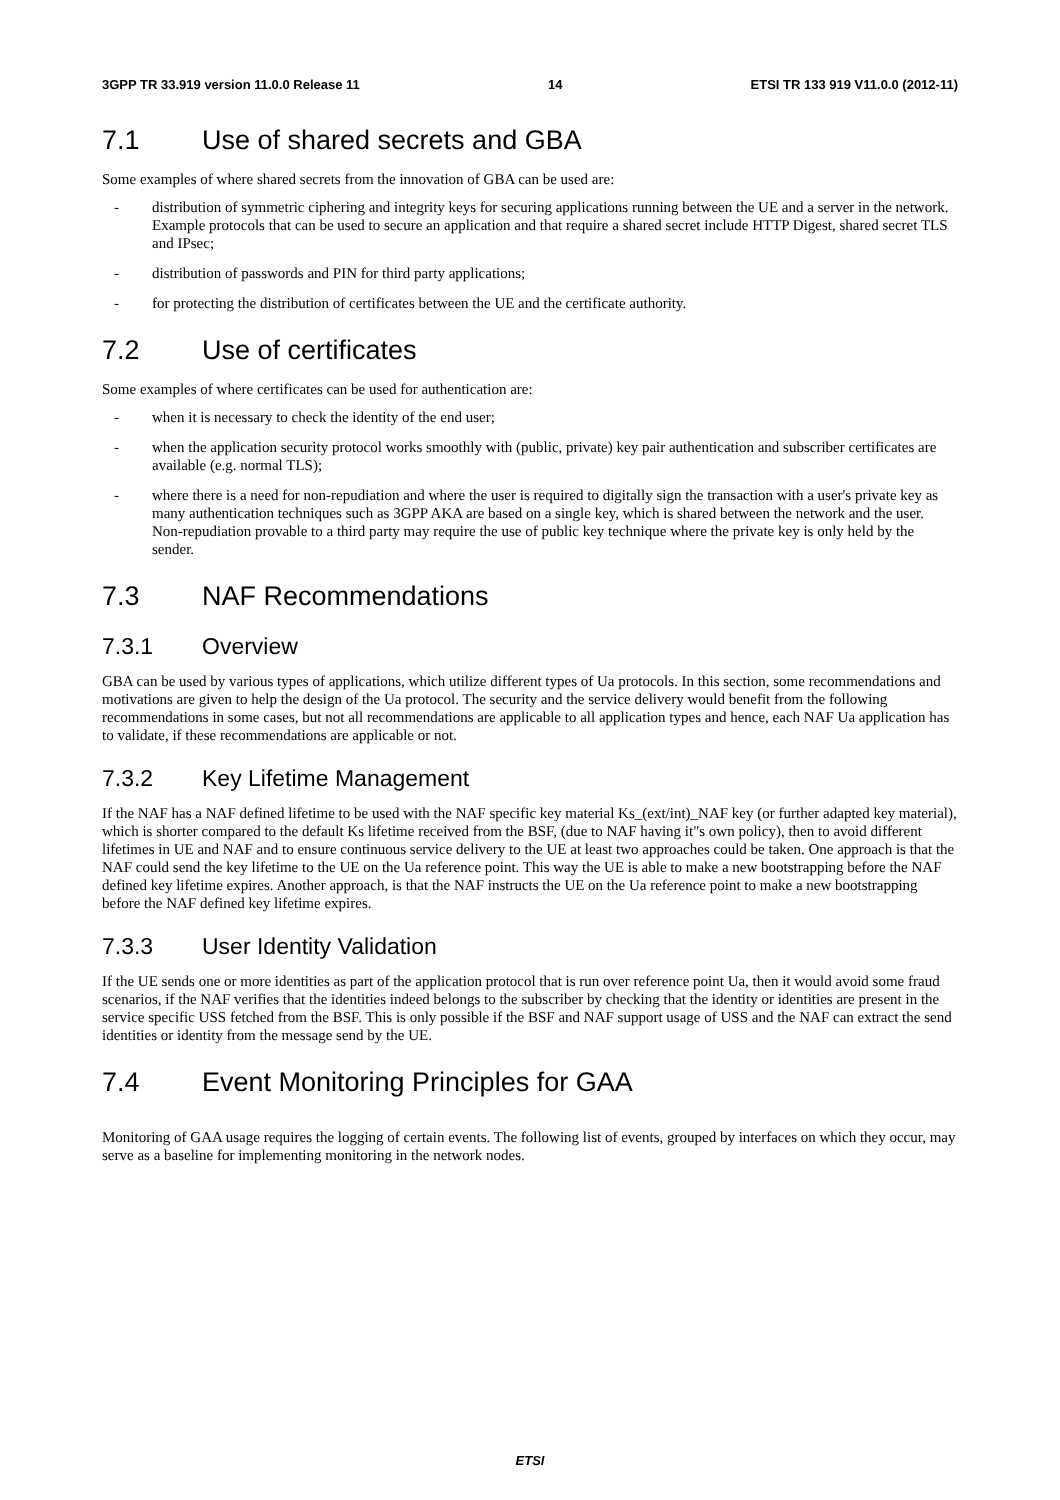3GPP TR 33.919 version 11.0.0 Release 11 14 ETSI TR 133 919 V11.0.0 (2012-11)
7.1 Use of shared secrets and GBA
Some examples of where shared secrets from the innovation of GBA can be used are:
- distribution of symmetric ciphering and integrity keys for securing applications running between the UE and a server in the network. Example protocols that can be used to secure an application and that require a shared secret include HTTP Digest, shared secret TLS and IPsec;
- distribution of passwords and PIN for third party applications;
- for protecting the distribution of certificates between the UE and the certificate authority.
7.2 Use of certificates
Some examples of where certificates can be used for authentication are:
- when it is necessary to check the identity of the end user;
- when the application security protocol works smoothly with (public, private) key pair authentication and subscriber certificates are available (e.g. normal TLS);
- where there is a need for non-repudiation and where the user is required to digitally sign the transaction with a user's private key as many authentication techniques such as 3GPP AKA are based on a single key, which is shared between the network and the user. Non-repudiation provable to a third party may require the use of public key technique where the private key is only held by the sender.
7.3 NAF Recommendations
7.3.1 Overview
GBA can be used by various types of applications, which utilize different types of Ua protocols. In this section, some recommendations and motivations are given to help the design of the Ua protocol. The security and the service delivery would benefit from the following recommendations in some cases, but not all recommendations are applicable to all application types and hence, each NAF Ua application has to validate, if these recommendations are applicable or not.
7.3.2 Key Lifetime Management
If the NAF has a NAF defined lifetime to be used with the NAF specific key material Ks_(ext/int)_NAF key (or further adapted key material), which is shorter compared to the default Ks lifetime received from the BSF, (due to NAF having it"s own policy), then to avoid different lifetimes in UE and NAF and to ensure continuous service delivery to the UE at least two approaches could be taken. One approach is that the NAF could send the key lifetime to the UE on the Ua reference point. This way the UE is able to make a new bootstrapping before the NAF defined key lifetime expires. Another approach, is that the NAF instructs the UE on the Ua reference point to make a new bootstrapping before the NAF defined key lifetime expires.
7.3.3 User Identity Validation
If the UE sends one or more identities as part of the application protocol that is run over reference point Ua, then it would avoid some fraud scenarios, if the NAF verifies that the identities indeed belongs to the subscriber by checking that the identity or identities are present in the service specific USS fetched from the BSF. This is only possible if the BSF and NAF support usage of USS and the NAF can extract the send identities or identity from the message send by the UE.
7.4 Event Monitoring Principles for GAA
Monitoring of GAA usage requires the logging of certain events. The following list of events, grouped by interfaces on which they occur, may serve as a baseline for implementing monitoring in the network nodes.
ETSI